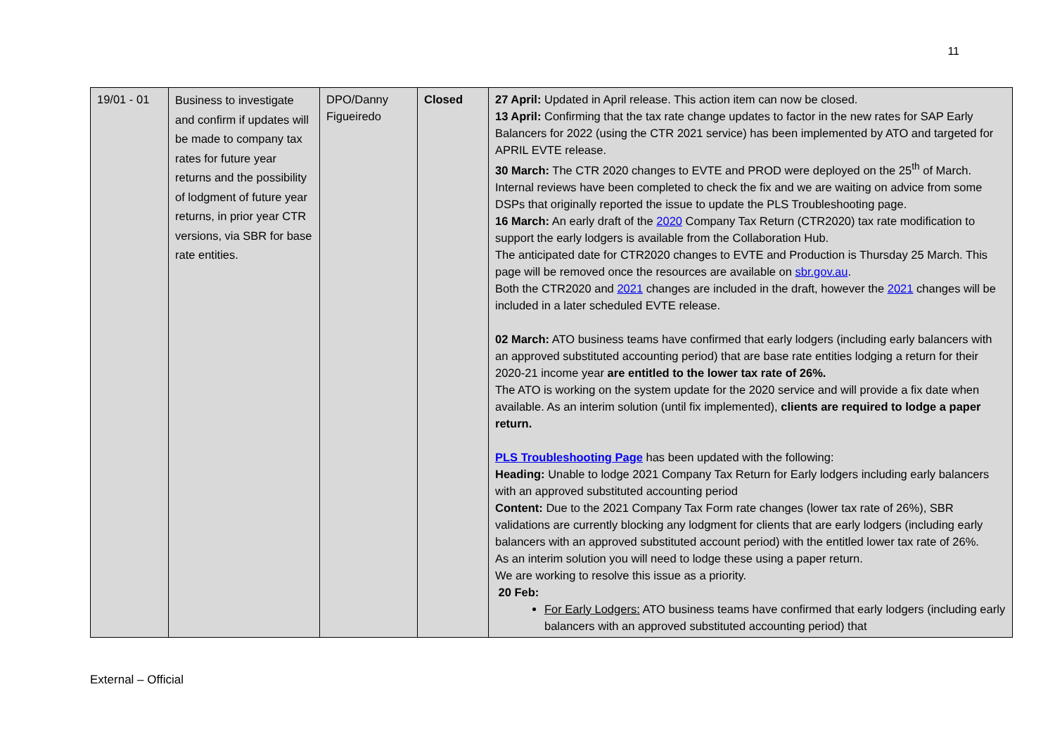11
| 19/01 - 01 | Business to investigate and confirm if updates will be made to company tax rates for future year returns and the possibility of lodgment of future year returns, in prior year CTR versions, via SBR for base rate entities. | DPO/Danny Figueiredo | Closed | 27 April: Updated in April release. This action item can now be closed. 13 April: Confirming that the tax rate change updates to factor in the new rates for SAP Early Balancers for 2022 (using the CTR 2021 service) has been implemented by ATO and targeted for APRIL EVTE release. 30 March: The CTR 2020 changes to EVTE and PROD were deployed on the 25<sup>th</sup> of March. Internal reviews have been completed to check the fix and we are waiting on advice from some DSPs that originally reported the issue to update the PLS Troubleshooting page. 16 March: An early draft of the 2020 Company Tax Return (CTR2020) tax rate modification to support the early lodgers is available from the Collaboration Hub. The anticipated date for CTR2020 changes to EVTE and Production is Thursday 25 March. This page will be removed once the resources are available on sbr.gov.au . Both the CTR2020 and 2021 changes are included in the draft, however the 2021 changes will be included in a later scheduled EVTE release. 02 March: ATO business teams have confirmed that early lodgers (including early balancers with an approved substituted accounting period) that are base rate entities lodging a return for their 2020-21 income year are entitled to the lower tax rate of 26%. The ATO is working on the system update for the 2020 service and will provide a fix date when available. As an interim solution (until fix implemented), clients are required to lodge a paper return. PLS Troubleshooting Page has been updated with the following: Heading: Unable to lodge 2021 Company Tax Return for Early lodgers including early balancers with an approved substituted accounting period Content: Due to the 2021 Company Tax Form rate changes (lower tax rate of 26%), SBR validations are currently blocking any lodgment for clients that are early lodgers (including early balancers with an approved substituted account period) with the entitled lower tax rate of 26%. As an interim solution you will need to lodge these using a paper return. We are working to resolve this issue as a priority. 20 Feb: For Early Lodgers: ATO business teams have confirmed that early lodgers (including early balancers with an approved substituted accounting period) that |
External – Official